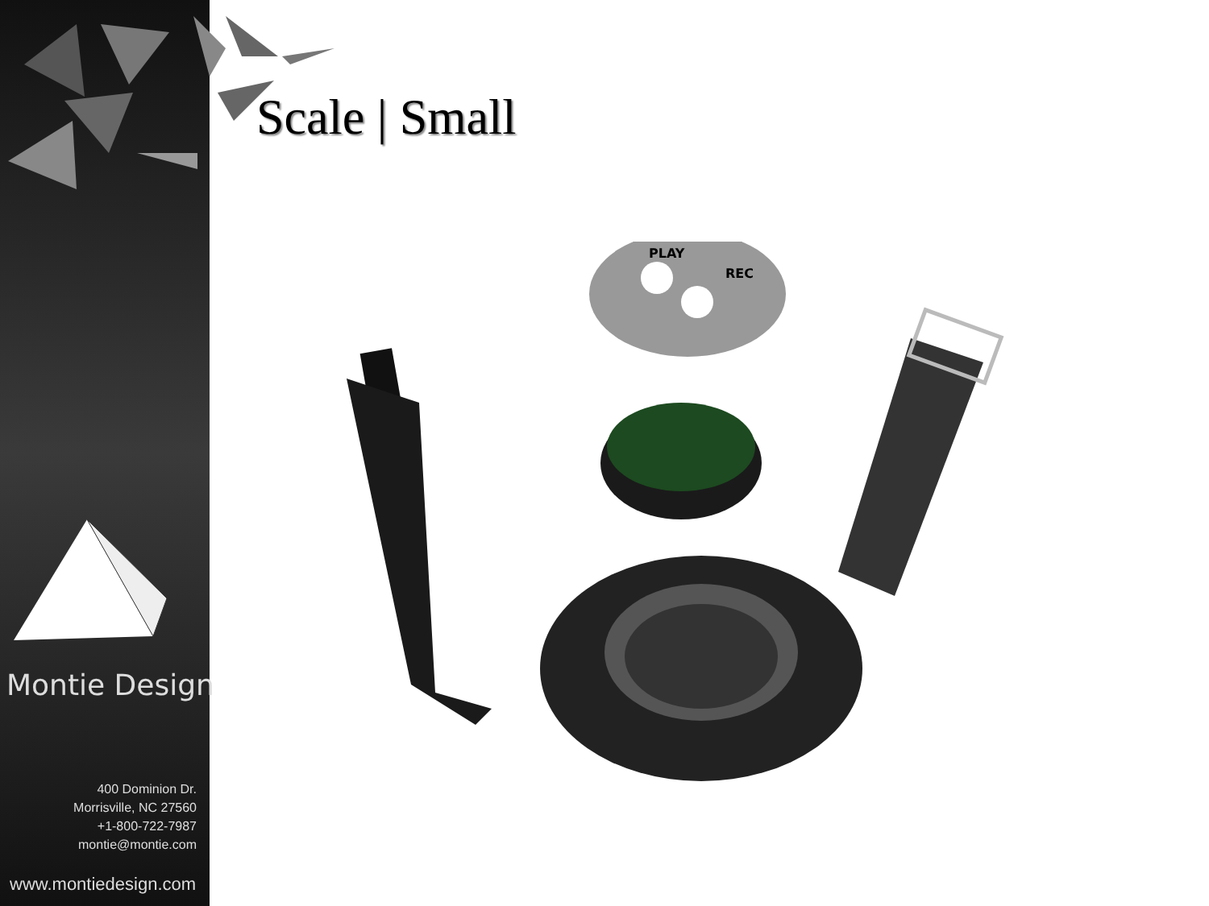Montie Design
400 Dominion Dr.
Morrisville, NC 27560
+1-800-722-7987
montie@montie.com
www.montiedesign.com
Scale | Small
PLAY
REC